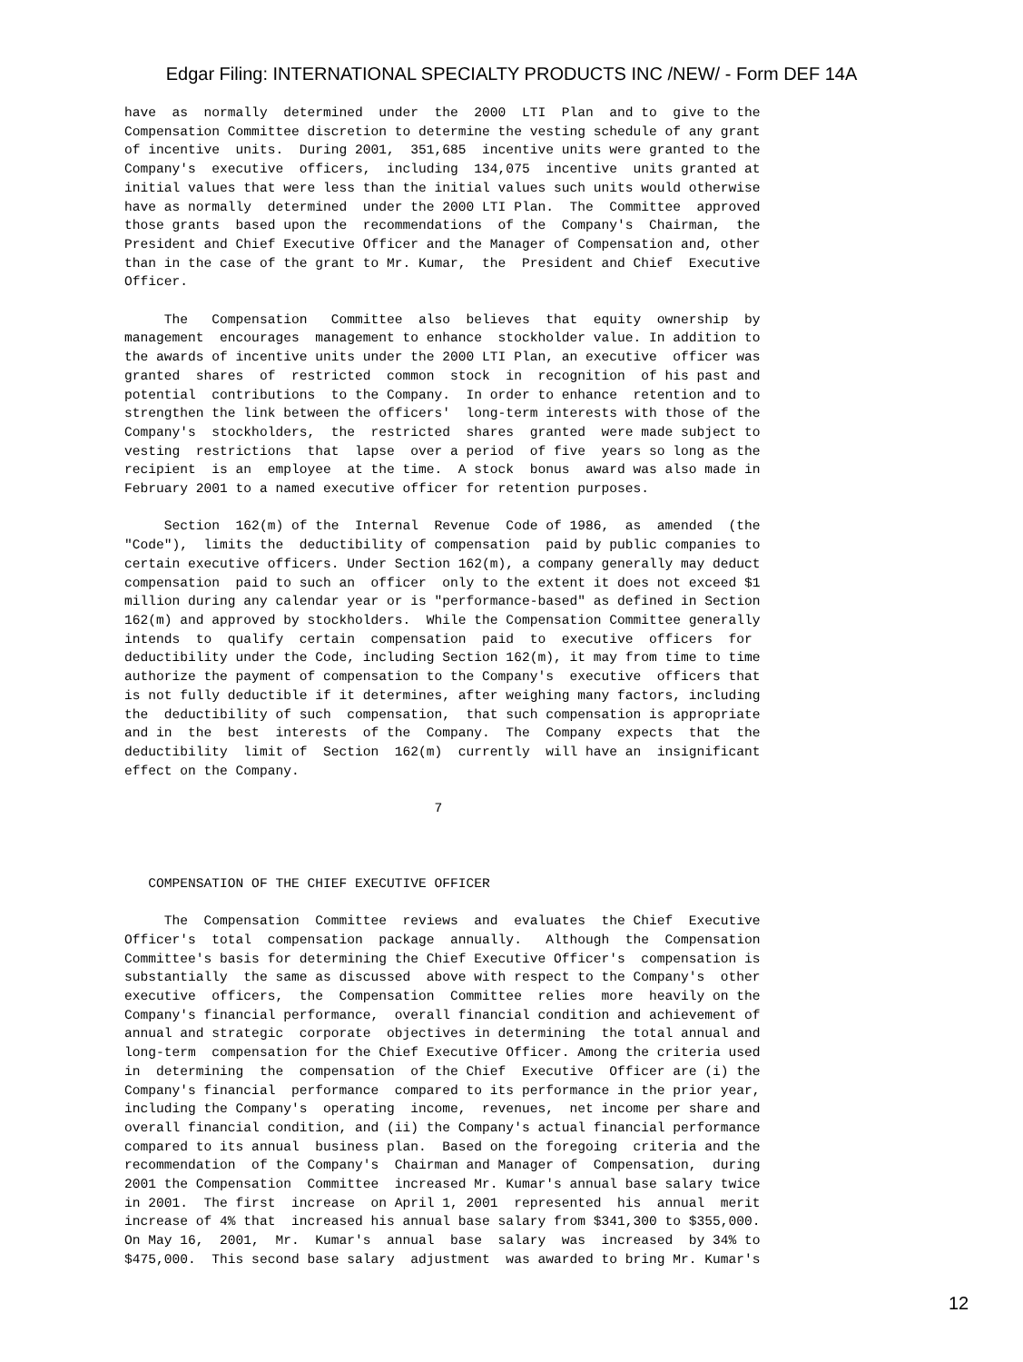Edgar Filing: INTERNATIONAL SPECIALTY PRODUCTS INC /NEW/ - Form DEF 14A
have  as  normally  determined  under  the  2000  LTI  Plan  and to  give to the
Compensation Committee discretion to determine the vesting schedule of any grant
of incentive  units.  During 2001,  351,685  incentive units were granted to the
Company's  executive  officers,  including  134,075  incentive  units granted at
initial values that were less than the initial values such units would otherwise
have as normally  determined  under the 2000 LTI Plan.  The  Committee  approved
those grants  based upon the  recommendations  of the  Company's  Chairman,  the
President and Chief Executive Officer and the Manager of Compensation and, other
than in the case of the grant to Mr. Kumar,  the  President and Chief  Executive
Officer.

     The   Compensation   Committee  also  believes  that  equity  ownership  by
management  encourages  management to enhance  stockholder value. In addition to
the awards of incentive units under the 2000 LTI Plan, an executive  officer was
granted  shares  of  restricted  common  stock  in  recognition  of his past and
potential  contributions  to the Company.  In order to enhance  retention and to
strengthen the link between the officers'  long-term interests with those of the
Company's  stockholders,  the  restricted  shares  granted  were made subject to
vesting  restrictions  that  lapse  over a period  of five  years so long as the
recipient  is an  employee  at the time.  A stock  bonus  award was also made in
February 2001 to a named executive officer for retention purposes.

     Section  162(m) of the  Internal  Revenue  Code of 1986,  as  amended  (the
"Code"),  limits the  deductibility of compensation  paid by public companies to
certain executive officers. Under Section 162(m), a company generally may deduct
compensation  paid to such an  officer  only to the extent it does not exceed $1
million during any calendar year or is "performance-based" as defined in Section
162(m) and approved by stockholders.  While the Compensation Committee generally
intends  to  qualify  certain  compensation  paid  to  executive  officers  for
deductibility under the Code, including Section 162(m), it may from time to time
authorize the payment of compensation to the Company's  executive  officers that
is not fully deductible if it determines, after weighing many factors, including
the  deductibility of such  compensation,  that such compensation is appropriate
and in  the  best  interests  of the  Company.  The  Company  expects  that  the
deductibility  limit of  Section  162(m)  currently  will have an  insignificant
effect on the Company.

                                       7



   COMPENSATION OF THE CHIEF EXECUTIVE OFFICER

     The  Compensation  Committee  reviews  and  evaluates  the Chief  Executive
Officer's  total  compensation  package  annually.   Although  the  Compensation
Committee's basis for determining the Chief Executive Officer's  compensation is
substantially  the same as discussed  above with respect to the Company's  other
executive  officers,  the  Compensation  Committee  relies  more  heavily on the
Company's financial performance,  overall financial condition and achievement of
annual and strategic  corporate  objectives in determining  the total annual and
long-term  compensation for the Chief Executive Officer. Among the criteria used
in  determining  the  compensation  of the Chief  Executive  Officer are (i) the
Company's financial  performance  compared to its performance in the prior year,
including the Company's  operating  income,  revenues,  net income per share and
overall financial condition, and (ii) the Company's actual financial performance
compared to its annual  business plan.  Based on the foregoing  criteria and the
recommendation  of the Company's  Chairman and Manager of  Compensation,  during
2001 the Compensation  Committee  increased Mr. Kumar's annual base salary twice
in 2001.  The first  increase  on April 1, 2001  represented  his  annual  merit
increase of 4% that  increased his annual base salary from $341,300 to $355,000.
On May 16,  2001,  Mr.  Kumar's  annual  base  salary  was  increased  by 34% to
$475,000.  This second base salary  adjustment  was awarded to bring Mr. Kumar's
12